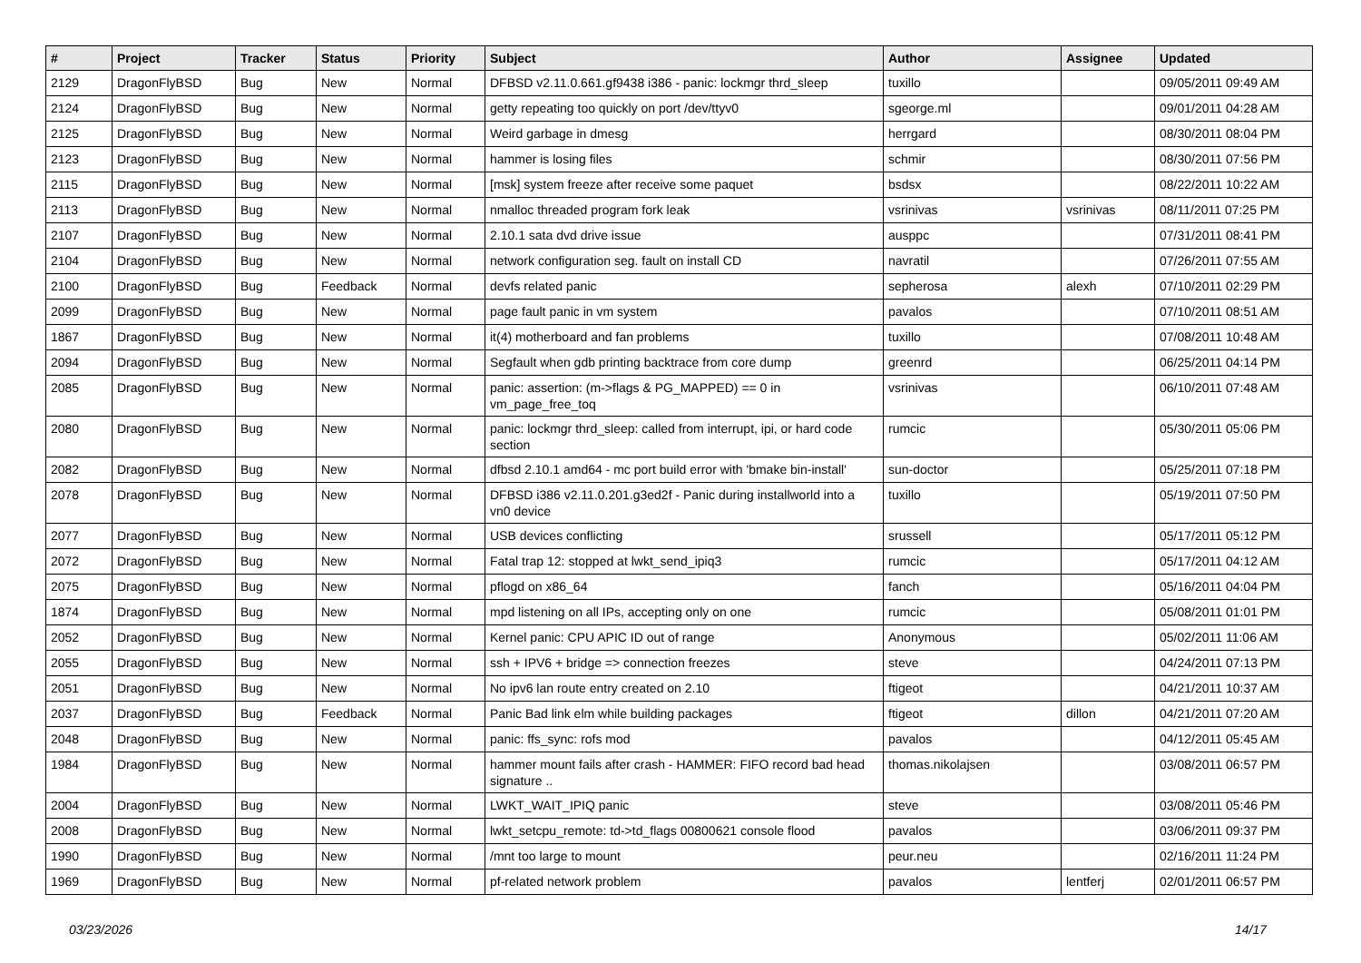| # | Project | Tracker | Status | Priority | Subject | Author | Assignee | Updated |
| --- | --- | --- | --- | --- | --- | --- | --- | --- |
| 2129 | DragonFlyBSD | Bug | New | Normal | DFBSD v2.11.0.661.gf9438 i386 - panic: lockmgr thrd_sleep | tuxillo | | 09/05/2011 09:49 AM |
| 2124 | DragonFlyBSD | Bug | New | Normal | getty repeating too quickly on port /dev/ttyv0 | sgeorge.ml | | 09/01/2011 04:28 AM |
| 2125 | DragonFlyBSD | Bug | New | Normal | Weird garbage in dmesg | herrgard | | 08/30/2011 08:04 PM |
| 2123 | DragonFlyBSD | Bug | New | Normal | hammer is losing files | schmir | | 08/30/2011 07:56 PM |
| 2115 | DragonFlyBSD | Bug | New | Normal | [msk] system freeze after receive some paquet | bsdsx | | 08/22/2011 10:22 AM |
| 2113 | DragonFlyBSD | Bug | New | Normal | nmalloc threaded program fork leak | vsrinivas | vsrinivas | 08/11/2011 07:25 PM |
| 2107 | DragonFlyBSD | Bug | New | Normal | 2.10.1 sata dvd drive issue | ausppc | | 07/31/2011 08:41 PM |
| 2104 | DragonFlyBSD | Bug | New | Normal | network configuration seg. fault on install CD | navratil | | 07/26/2011 07:55 AM |
| 2100 | DragonFlyBSD | Bug | Feedback | Normal | devfs related panic | sepherosa | alexh | 07/10/2011 02:29 PM |
| 2099 | DragonFlyBSD | Bug | New | Normal | page fault panic in vm system | pavalos | | 07/10/2011 08:51 AM |
| 1867 | DragonFlyBSD | Bug | New | Normal | it(4) motherboard and fan problems | tuxillo | | 07/08/2011 10:48 AM |
| 2094 | DragonFlyBSD | Bug | New | Normal | Segfault when gdb printing backtrace from core dump | greenrd | | 06/25/2011 04:14 PM |
| 2085 | DragonFlyBSD | Bug | New | Normal | panic: assertion: (m->flags & PG_MAPPED) == 0 in vm_page_free_toq | vsrinivas | | 06/10/2011 07:48 AM |
| 2080 | DragonFlyBSD | Bug | New | Normal | panic: lockmgr thrd_sleep: called from interrupt, ipi, or hard code section | rumcic | | 05/30/2011 05:06 PM |
| 2082 | DragonFlyBSD | Bug | New | Normal | dfbsd 2.10.1 amd64 - mc port build error with 'bmake bin-install' | sun-doctor | | 05/25/2011 07:18 PM |
| 2078 | DragonFlyBSD | Bug | New | Normal | DFBSD i386 v2.11.0.201.g3ed2f - Panic during installworld into a vn0 device | tuxillo | | 05/19/2011 07:50 PM |
| 2077 | DragonFlyBSD | Bug | New | Normal | USB devices conflicting | srussell | | 05/17/2011 05:12 PM |
| 2072 | DragonFlyBSD | Bug | New | Normal | Fatal trap 12: stopped at lwkt_send_ipiq3 | rumcic | | 05/17/2011 04:12 AM |
| 2075 | DragonFlyBSD | Bug | New | Normal | pflogd on x86_64 | fanch | | 05/16/2011 04:04 PM |
| 1874 | DragonFlyBSD | Bug | New | Normal | mpd listening on all IPs, accepting only on one | rumcic | | 05/08/2011 01:01 PM |
| 2052 | DragonFlyBSD | Bug | New | Normal | Kernel panic: CPU APIC ID out of range | Anonymous | | 05/02/2011 11:06 AM |
| 2055 | DragonFlyBSD | Bug | New | Normal | ssh + IPV6 + bridge => connection freezes | steve | | 04/24/2011 07:13 PM |
| 2051 | DragonFlyBSD | Bug | New | Normal | No ipv6 lan route entry created on 2.10 | ftigeot | | 04/21/2011 10:37 AM |
| 2037 | DragonFlyBSD | Bug | Feedback | Normal | Panic Bad link elm while building packages | ftigeot | dillon | 04/21/2011 07:20 AM |
| 2048 | DragonFlyBSD | Bug | New | Normal | panic: ffs_sync: rofs mod | pavalos | | 04/12/2011 05:45 AM |
| 1984 | DragonFlyBSD | Bug | New | Normal | hammer mount fails after crash - HAMMER: FIFO record bad head signature .. | thomas.nikolajsen | | 03/08/2011 06:57 PM |
| 2004 | DragonFlyBSD | Bug | New | Normal | LWKT_WAIT_IPIQ panic | steve | | 03/08/2011 05:46 PM |
| 2008 | DragonFlyBSD | Bug | New | Normal | lwkt_setcpu_remote: td->td_flags 00800621 console flood | pavalos | | 03/06/2011 09:37 PM |
| 1990 | DragonFlyBSD | Bug | New | Normal | /mnt too large to mount | peur.neu | | 02/16/2011 11:24 PM |
| 1969 | DragonFlyBSD | Bug | New | Normal | pf-related network problem | pavalos | lentferj | 02/01/2011 06:57 PM |
03/23/2026 14/17